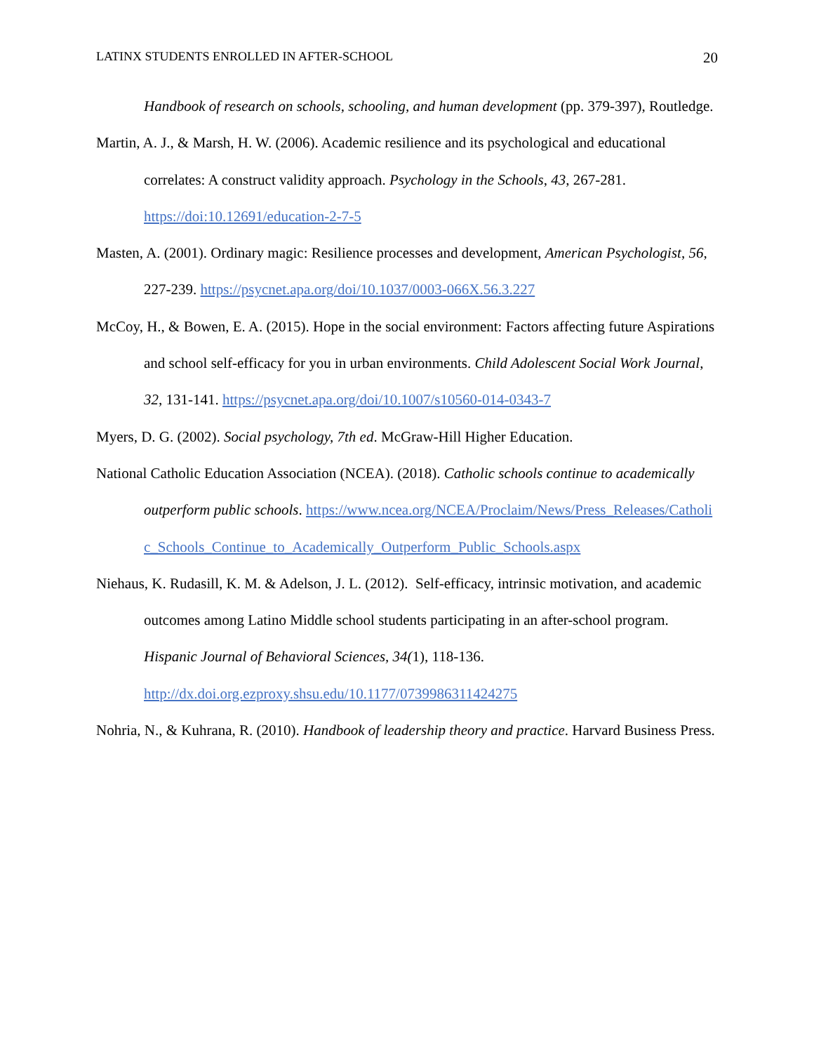LATINX STUDENTS ENROLLED IN AFTER-SCHOOL 20
Handbook of research on schools, schooling, and human development (pp. 379-397), Routledge.
Martin, A. J., & Marsh, H. W. (2006). Academic resilience and its psychological and educational correlates: A construct validity approach. Psychology in the Schools, 43, 267-281. https://doi:10.12691/education-2-7-5
Masten, A. (2001). Ordinary magic: Resilience processes and development, American Psychologist, 56, 227-239. https://psycnet.apa.org/doi/10.1037/0003-066X.56.3.227
McCoy, H., & Bowen, E. A. (2015). Hope in the social environment: Factors affecting future Aspirations and school self-efficacy for you in urban environments. Child Adolescent Social Work Journal, 32, 131-141. https://psycnet.apa.org/doi/10.1007/s10560-014-0343-7
Myers, D. G. (2002). Social psychology, 7th ed. McGraw-Hill Higher Education.
National Catholic Education Association (NCEA). (2018). Catholic schools continue to academically outperform public schools. https://www.ncea.org/NCEA/Proclaim/News/Press_Releases/Catholic_Schools_Continue_to_Academically_Outperform_Public_Schools.aspx
Niehaus, K. Rudasill, K. M. & Adelson, J. L. (2012). Self-efficacy, intrinsic motivation, and academic outcomes among Latino Middle school students participating in an after-school program. Hispanic Journal of Behavioral Sciences, 34(1), 118-136. http://dx.doi.org.ezproxy.shsu.edu/10.1177/0739986311424275
Nohria, N., & Kuhrana, R. (2010). Handbook of leadership theory and practice. Harvard Business Press.